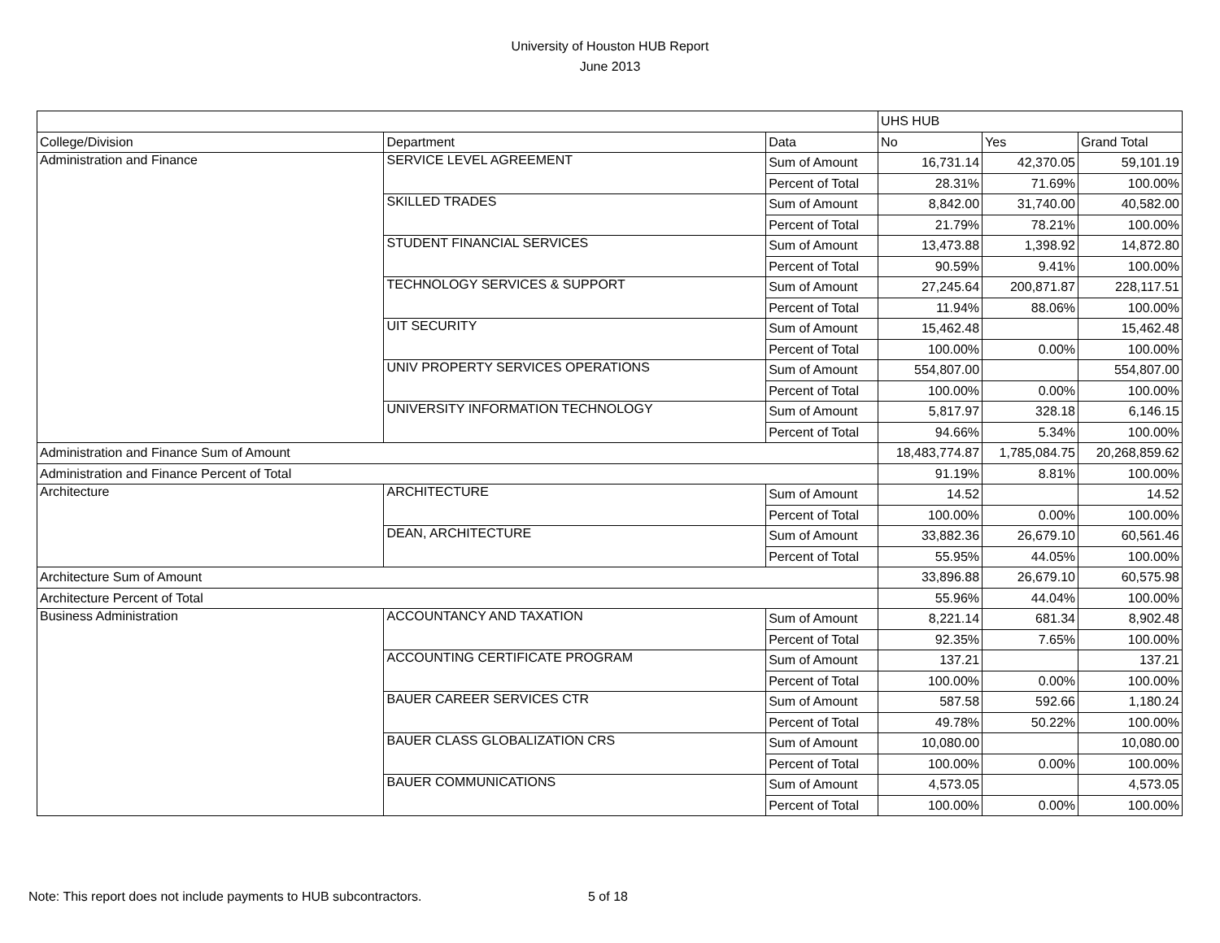University of Houston HUB Report
June 2013
| | | | UHS HUB | | |
| College/Division | Department | Data | No | Yes | Grand Total |
| Administration and Finance | SERVICE LEVEL AGREEMENT | Sum of Amount | 16,731.14 | 42,370.05 | 59,101.19 |
| | | Percent of Total | 28.31% | 71.69% | 100.00% |
| | SKILLED TRADES | Sum of Amount | 8,842.00 | 31,740.00 | 40,582.00 |
| | | Percent of Total | 21.79% | 78.21% | 100.00% |
| | STUDENT FINANCIAL SERVICES | Sum of Amount | 13,473.88 | 1,398.92 | 14,872.80 |
| | | Percent of Total | 90.59% | 9.41% | 100.00% |
| | TECHNOLOGY SERVICES & SUPPORT | Sum of Amount | 27,245.64 | 200,871.87 | 228,117.51 |
| | | Percent of Total | 11.94% | 88.06% | 100.00% |
| | UIT SECURITY | Sum of Amount | 15,462.48 | | 15,462.48 |
| | | Percent of Total | 100.00% | 0.00% | 100.00% |
| | UNIV PROPERTY SERVICES OPERATIONS | Sum of Amount | 554,807.00 | | 554,807.00 |
| | | Percent of Total | 100.00% | 0.00% | 100.00% |
| | UNIVERSITY INFORMATION TECHNOLOGY | Sum of Amount | 5,817.97 | 328.18 | 6,146.15 |
| | | Percent of Total | 94.66% | 5.34% | 100.00% |
| Administration and Finance Sum of Amount | | | 18,483,774.87 | 1,785,084.75 | 20,268,859.62 |
| Administration and Finance Percent of Total | | | 91.19% | 8.81% | 100.00% |
| Architecture | ARCHITECTURE | Sum of Amount | 14.52 | | 14.52 |
| | | Percent of Total | 100.00% | 0.00% | 100.00% |
| | DEAN, ARCHITECTURE | Sum of Amount | 33,882.36 | 26,679.10 | 60,561.46 |
| | | Percent of Total | 55.95% | 44.05% | 100.00% |
| Architecture Sum of Amount | | | 33,896.88 | 26,679.10 | 60,575.98 |
| Architecture Percent of Total | | | 55.96% | 44.04% | 100.00% |
| Business Administration | ACCOUNTANCY AND TAXATION | Sum of Amount | 8,221.14 | 681.34 | 8,902.48 |
| | | Percent of Total | 92.35% | 7.65% | 100.00% |
| | ACCOUNTING CERTIFICATE PROGRAM | Sum of Amount | 137.21 | | 137.21 |
| | | Percent of Total | 100.00% | 0.00% | 100.00% |
| | BAUER CAREER SERVICES CTR | Sum of Amount | 587.58 | 592.66 | 1,180.24 |
| | | Percent of Total | 49.78% | 50.22% | 100.00% |
| | BAUER CLASS GLOBALIZATION CRS | Sum of Amount | 10,080.00 | | 10,080.00 |
| | | Percent of Total | 100.00% | 0.00% | 100.00% |
| | BAUER COMMUNICATIONS | Sum of Amount | 4,573.05 | | 4,573.05 |
| | | Percent of Total | 100.00% | 0.00% | 100.00% |
Note: This report does not include payments to HUB subcontractors. 5 of 18